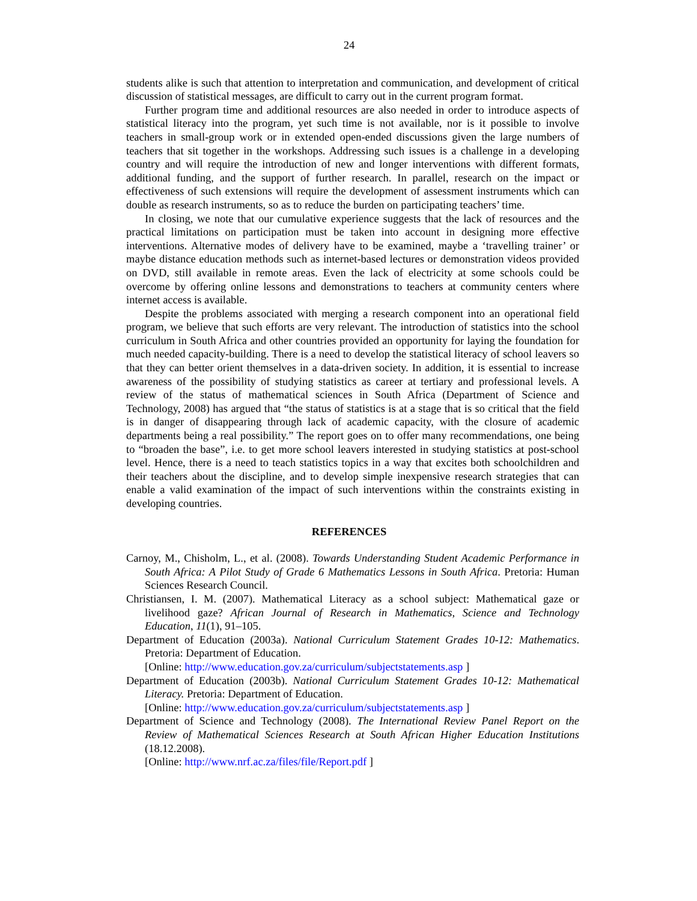24
students alike is such that attention to interpretation and communication, and development of critical discussion of statistical messages, are difficult to carry out in the current program format.
Further program time and additional resources are also needed in order to introduce aspects of statistical literacy into the program, yet such time is not available, nor is it possible to involve teachers in small-group work or in extended open-ended discussions given the large numbers of teachers that sit together in the workshops. Addressing such issues is a challenge in a developing country and will require the introduction of new and longer interventions with different formats, additional funding, and the support of further research. In parallel, research on the impact or effectiveness of such extensions will require the development of assessment instruments which can double as research instruments, so as to reduce the burden on participating teachers’ time.
In closing, we note that our cumulative experience suggests that the lack of resources and the practical limitations on participation must be taken into account in designing more effective interventions. Alternative modes of delivery have to be examined, maybe a ‘travelling trainer’ or maybe distance education methods such as internet-based lectures or demonstration videos provided on DVD, still available in remote areas. Even the lack of electricity at some schools could be overcome by offering online lessons and demonstrations to teachers at community centers where internet access is available.
Despite the problems associated with merging a research component into an operational field program, we believe that such efforts are very relevant. The introduction of statistics into the school curriculum in South Africa and other countries provided an opportunity for laying the foundation for much needed capacity-building. There is a need to develop the statistical literacy of school leavers so that they can better orient themselves in a data-driven society. In addition, it is essential to increase awareness of the possibility of studying statistics as career at tertiary and professional levels. A review of the status of mathematical sciences in South Africa (Department of Science and Technology, 2008) has argued that “the status of statistics is at a stage that is so critical that the field is in danger of disappearing through lack of academic capacity, with the closure of academic departments being a real possibility.” The report goes on to offer many recommendations, one being to “broaden the base”, i.e. to get more school leavers interested in studying statistics at post-school level. Hence, there is a need to teach statistics topics in a way that excites both schoolchildren and their teachers about the discipline, and to develop simple inexpensive research strategies that can enable a valid examination of the impact of such interventions within the constraints existing in developing countries.
REFERENCES
Carnoy, M., Chisholm, L., et al. (2008). Towards Understanding Student Academic Performance in South Africa: A Pilot Study of Grade 6 Mathematics Lessons in South Africa. Pretoria: Human Sciences Research Council.
Christiansen, I. M. (2007). Mathematical Literacy as a school subject: Mathematical gaze or livelihood gaze? African Journal of Research in Mathematics, Science and Technology Education, 11(1), 91–105.
Department of Education (2003a). National Curriculum Statement Grades 10-12: Mathematics. Pretoria: Department of Education.
[Online: http://www.education.gov.za/curriculum/subjectstatements.asp ]
Department of Education (2003b). National Curriculum Statement Grades 10-12: Mathematical Literacy. Pretoria: Department of Education.
[Online: http://www.education.gov.za/curriculum/subjectstatements.asp ]
Department of Science and Technology (2008). The International Review Panel Report on the Review of Mathematical Sciences Research at South African Higher Education Institutions (18.12.2008).
[Online: http://www.nrf.ac.za/files/file/Report.pdf ]